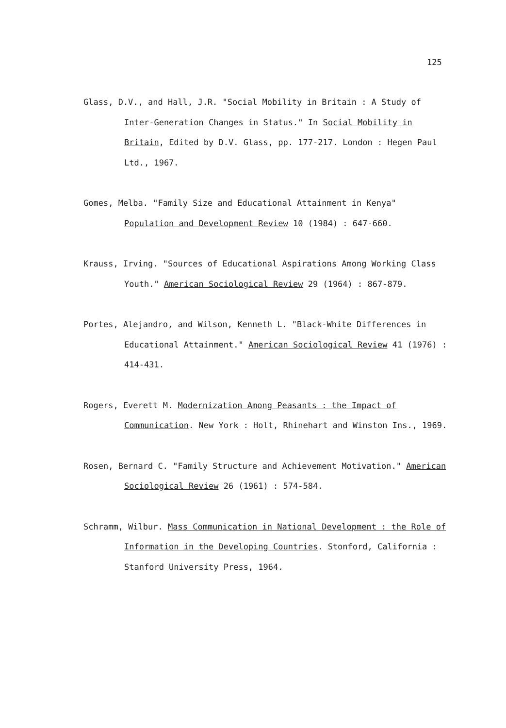125
Glass, D.V., and Hall, J.R. "Social Mobility in Britain : A Study of Inter-Generation Changes in Status." In Social Mobility in Britain, Edited by D.V. Glass, pp. 177-217. London : Hegen Paul Ltd., 1967.
Gomes, Melba. "Family Size and Educational Attainment in Kenya" Population and Development Review 10 (1984) : 647-660.
Krauss, Irving. "Sources of Educational Aspirations Among Working Class Youth." American Sociological Review 29 (1964) : 867-879.
Portes, Alejandro, and Wilson, Kenneth L. "Black-White Differences in Educational Attainment." American Sociological Review 41 (1976) : 414-431.
Rogers, Everett M. Modernization Among Peasants : the Impact of Communication. New York : Holt, Rhinehart and Winston Ins., 1969.
Rosen, Bernard C. "Family Structure and Achievement Motivation." American Sociological Review 26 (1961) : 574-584.
Schramm, Wilbur. Mass Communication in National Development : the Role of Information in the Developing Countries. Stonford, California : Stanford University Press, 1964.